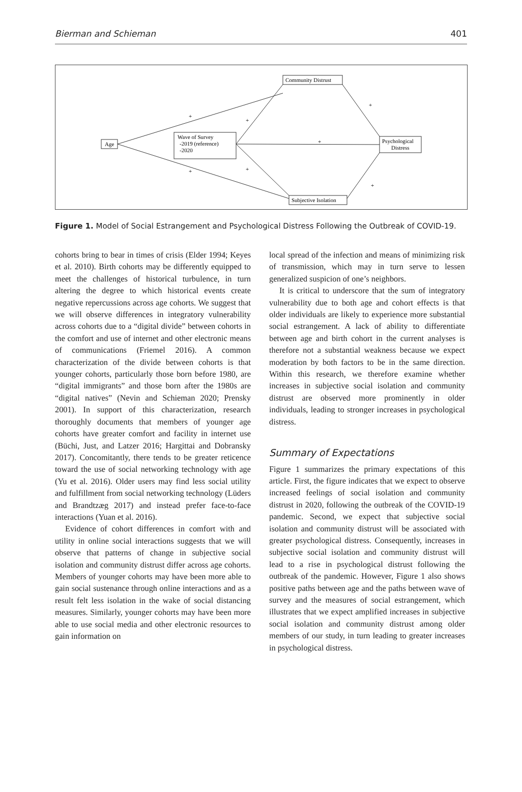Bierman and Schieman 401
Age
Wave of Survey
-2019 (reference)
-2020
Community Distrust
Psychological
Distress
Subjective Isolation
+
+
+
+
+
+
+
Figure 1. Model of Social Estrangement and Psychological Distress Following the Outbreak of COVID-19.
cohorts bring to bear in times of crisis (Elder 1994; Keyes et al. 2010). Birth cohorts may be differently equipped to meet the challenges of historical turbulence, in turn altering the degree to which historical events create negative repercussions across age cohorts. We suggest that we will observe differences in integratory vulnerability across cohorts due to a “digital divide” between cohorts in the comfort and use of internet and other electronic means of communications (Friemel 2016). A common characterization of the divide between cohorts is that younger cohorts, particularly those born before 1980, are “digital immigrants” and those born after the 1980s are “digital natives” (Nevin and Schieman 2020; Prensky 2001). In support of this characterization, research thoroughly documents that members of younger age cohorts have greater comfort and facility in internet use (Büchi, Just, and Latzer 2016; Hargittai and Dobransky 2017). Concomitantly, there tends to be greater reticence toward the use of social networking technology with age (Yu et al. 2016). Older users may find less social utility and fulfillment from social networking technology (Lüders and Brandtzæg 2017) and instead prefer face-to-face interactions (Yuan et al. 2016).
Evidence of cohort differences in comfort with and utility in online social interactions suggests that we will observe that patterns of change in subjective social isolation and community distrust differ across age cohorts. Members of younger cohorts may have been more able to gain social sustenance through online interactions and as a result felt less isolation in the wake of social distancing measures. Similarly, younger cohorts may have been more able to use social media and other electronic resources to gain information on
local spread of the infection and means of minimizing risk of transmission, which may in turn serve to lessen generalized suspicion of one’s neighbors.
It is critical to underscore that the sum of integratory vulnerability due to both age and cohort effects is that older individuals are likely to experience more substantial social estrangement. A lack of ability to differentiate between age and birth cohort in the current analyses is therefore not a substantial weakness because we expect moderation by both factors to be in the same direction. Within this research, we therefore examine whether increases in subjective social isolation and community distrust are observed more prominently in older individuals, leading to stronger increases in psychological distress.
Summary of Expectations
Figure 1 summarizes the primary expectations of this article. First, the figure indicates that we expect to observe increased feelings of social isolation and community distrust in 2020, following the outbreak of the COVID-19 pandemic. Second, we expect that subjective social isolation and community distrust will be associated with greater psychological distress. Consequently, increases in subjective social isolation and community distrust will lead to a rise in psychological distrust following the outbreak of the pandemic. However, Figure 1 also shows positive paths between age and the paths between wave of survey and the measures of social estrangement, which illustrates that we expect amplified increases in subjective social isolation and community distrust among older members of our study, in turn leading to greater increases in psychological distress.